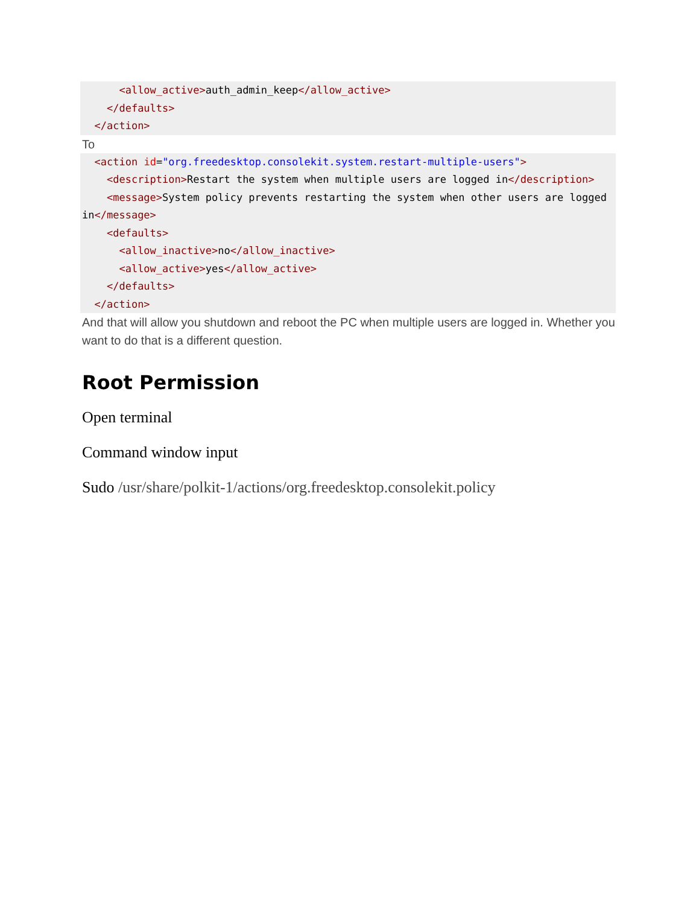<allow_active>auth_admin_keep</allow_active>
    </defaults>
  </action>
To
  <action id="org.freedesktop.consolekit.system.restart-multiple-users">
    <description>Restart the system when multiple users are logged in</description>
    <message>System policy prevents restarting the system when other users are logged in</message>
    <defaults>
      <allow_inactive>no</allow_inactive>
      <allow_active>yes</allow_active>
    </defaults>
  </action>
And that will allow you shutdown and reboot the PC when multiple users are logged in. Whether you want to do that is a different question.
Root Permission
Open terminal
Command window input
Sudo /usr/share/polkit-1/actions/org.freedesktop.consolekit.policy